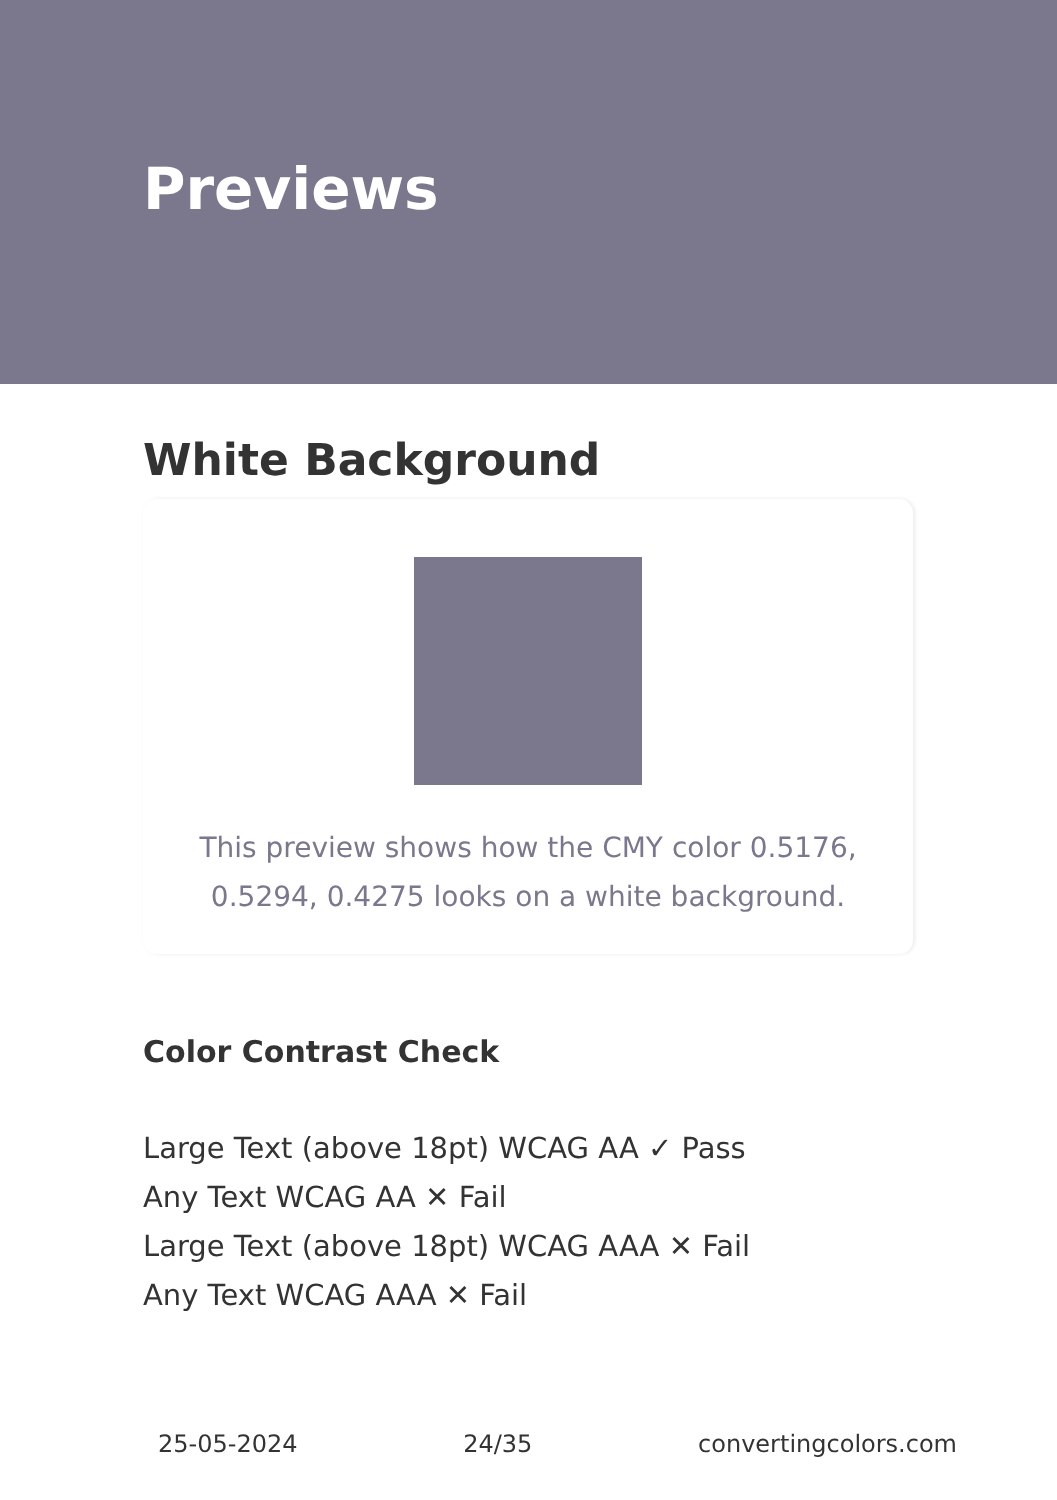Previews
White Background
This preview shows how the CMY color 0.5176, 0.5294, 0.4275 looks on a white background.
Color Contrast Check
Large Text (above 18pt) WCAG AA ✓ Pass
Any Text WCAG AA ✕ Fail
Large Text (above 18pt) WCAG AAA ✕ Fail
Any Text WCAG AAA ✕ Fail
25-05-2024 24/35 convertingcolors.com